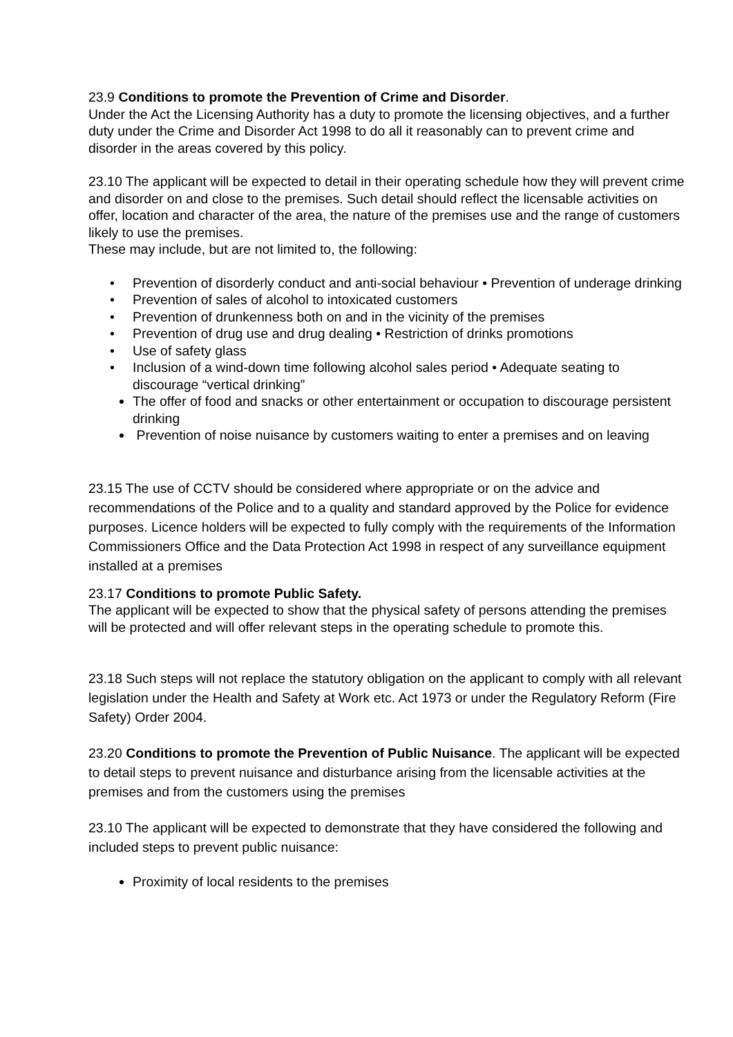23.9 Conditions to promote the Prevention of Crime and Disorder.
Under the Act the Licensing Authority has a duty to promote the licensing objectives, and a further duty under the Crime and Disorder Act 1998 to do all it reasonably can to prevent crime and disorder in the areas covered by this policy.
23.10 The applicant will be expected to detail in their operating schedule how they will prevent crime and disorder on and close to the premises. Such detail should reflect the licensable activities on offer, location and character of the area, the nature of the premises use and the range of customers likely to use the premises.
These may include, but are not limited to, the following:
• Prevention of disorderly conduct and anti-social behaviour • Prevention of underage drinking
• Prevention of sales of alcohol to intoxicated customers
• Prevention of drunkenness both on and in the vicinity of the premises
• Prevention of drug use and drug dealing • Restriction of drinks promotions
• Use of safety glass
• Inclusion of a wind-down time following alcohol sales period • Adequate seating to discourage “vertical drinking”
The offer of food and snacks or other entertainment or occupation to discourage persistent drinking
Prevention of noise nuisance by customers waiting to enter a premises and on leaving
23.15 The use of CCTV should be considered where appropriate or on the advice and recommendations of the Police and to a quality and standard approved by the Police for evidence purposes. Licence holders will be expected to fully comply with the requirements of the Information Commissioners Office and the Data Protection Act 1998 in respect of any surveillance equipment installed at a premises
23.17 Conditions to promote Public Safety.
The applicant will be expected to show that the physical safety of persons attending the premises will be protected and will offer relevant steps in the operating schedule to promote this.
23.18 Such steps will not replace the statutory obligation on the applicant to comply with all relevant legislation under the Health and Safety at Work etc. Act 1973 or under the Regulatory Reform (Fire Safety) Order 2004.
23.20 Conditions to promote the Prevention of Public Nuisance. The applicant will be expected to detail steps to prevent nuisance and disturbance arising from the licensable activities at the premises and from the customers using the premises
23.10 The applicant will be expected to demonstrate that they have considered the following and included steps to prevent public nuisance:
Proximity of local residents to the premises